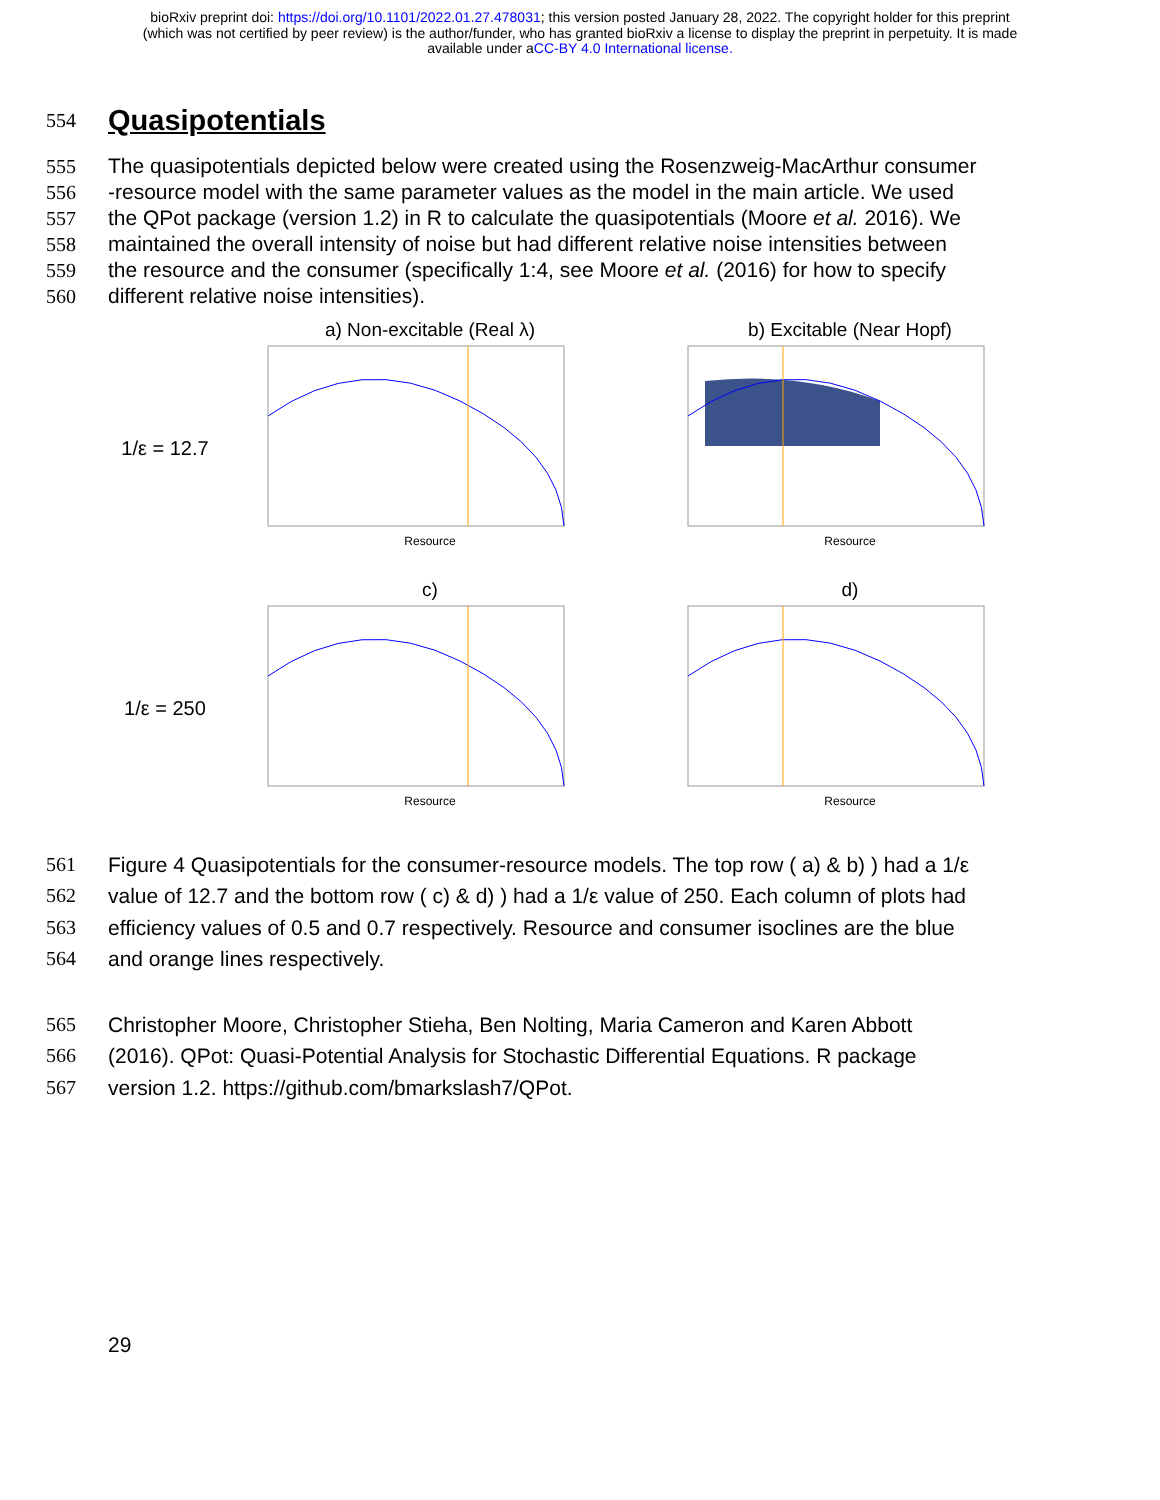bioRxiv preprint doi: https://doi.org/10.1101/2022.01.27.478031; this version posted January 28, 2022. The copyright holder for this preprint
(which was not certified by peer review) is the author/funder, who has granted bioRxiv a license to display the preprint in perpetuity. It is made
available under aCC-BY 4.0 International license.
554
Quasipotentials
555 The quasipotentials depicted below were created using the Rosenzweig-MacArthur consumer
556 -resource model with the same parameter values as the model in the main article. We used
557 the QPot package (version 1.2) in R to calculate the quasipotentials (Moore et al. 2016). We
558 maintained the overall intensity of noise but had different relative noise intensities between
559 the resource and the consumer (specifically 1:4, see Moore et al. (2016) for how to specify
560 different relative noise intensities).
1/ε = 12.7
1/ε = 250
a) Non-excitable (Real λ)
Resource
b) Excitable (Near Hopf)
Resource
c)
Resource
d)
Resource
561 Figure 4 Quasipotentials for the consumer-resource models. The top row ( a) & b) ) had a 1/ε
562 value of 12.7 and the bottom row ( c) & d) ) had a 1/ε value of 250. Each column of plots had
563 efficiency values of 0.5 and 0.7 respectively. Resource and consumer isoclines are the blue
564 and orange lines respectively.
565 Christopher Moore, Christopher Stieha, Ben Nolting, Maria Cameron and Karen Abbott
566 (2016). QPot: Quasi-Potential Analysis for Stochastic Differential Equations. R package
567 version 1.2. https://github.com/bmarkslash7/QPot.
29